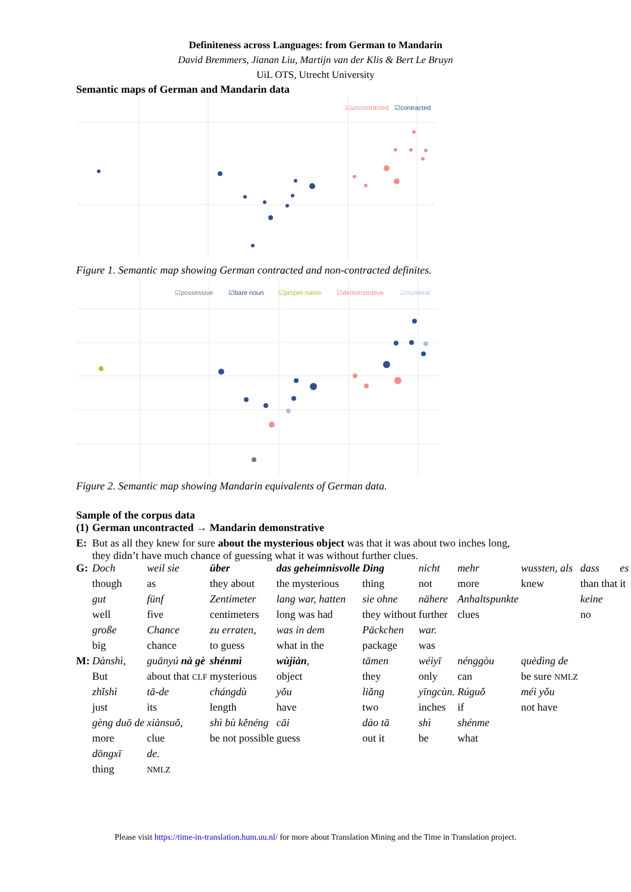Definiteness across Languages: from German to Mandarin
David Bremmers, Jianan Liu, Martijn van der Klis & Bert Le Bruyn
UiL OTS, Utrecht University
Semantic maps of German and Mandarin data
☑uncontracted
☑contracted
Figure 1. Semantic map showing German contracted and non-contracted definites.
☑possessive
☑bare noun
☑proper name
☑demonstrative
☑numeral
Figure 2. Semantic map showing Mandarin equivalents of German data.
Sample of the corpus data
| (1) | German uncontracted → Mandarin demonstrative | | | | | | | | | |
| E: | But as all they knew for sure about the mysterious object was that it was about two inches long, they didn’t have much chance of guessing what it was without further clues. | | | | | | | | | |
| G: | Doch | weil sie | über | das geheimnisvolle | Ding | nicht | mehr | wussten, als | dass | es |
| | though | as | they about | the mysterious | thing | not | more | knew | than that | it |
| | gut | fünf | Zentimeter | lang war, hatten | sie ohne | nähere | Anhaltspunkte | | keine | |
| | well | five | centimeters | long was had | they without | further | clues | | no | |
| | große | Chance | zu erraten, | was in dem | Päckchen | war. | | | | |
| | big | chance | to guess | what in the | package | was | | | | |
| M: | Dànshì, | guānyú nà gè | shénmì | wùjiàn , | tāmen | wéiyī | nénggòu | quèdìng de | | |
| | But | about that CLF | mysterious | object | they | only | can | be sure NMLZ | | |
| | zhǐshì | tā-de | chángdù | yǒu | liǎng | yīngcùn. | Rúguǒ | méi yǒu | | |
| | just | its | length | have | two | inches | if | not have | | |
| | gèng duō de | xiànsuǒ, | shì bù kěnéng | cāi | dào tā | shì | shénme | | | |
| | more | clue | be not possible | guess | out it | be | what | | | |
| | dōngxī | de. | | | | | | | | |
| | thing | NMLZ | | | | | | | | |
Please visit https://time-in-translation.hum.uu.nl/ for more about Translation Mining and the Time in Translation project.